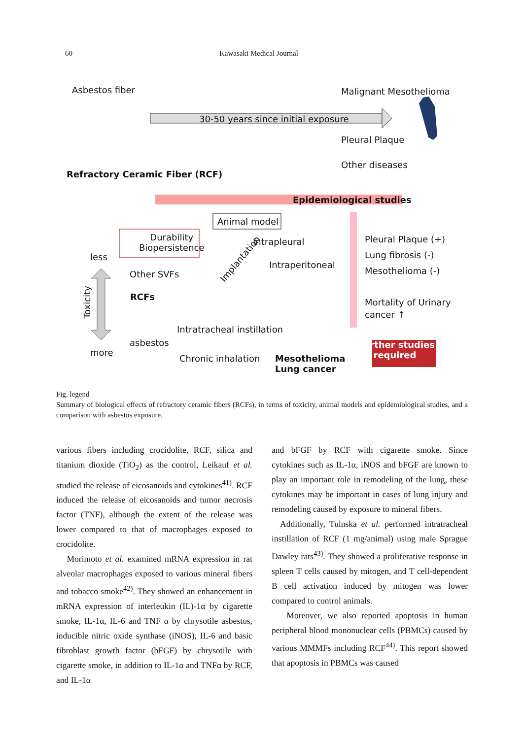60 Kawasaki Medical Journal
Asbestos fiber Malignant Mesothelioma
30-50 years since initial exposure
Pleural Plaque
Other diseases
Refractory Ceramic Fiber (RCF)
Epidemiological studies
Animal model
Durability
Biopersistence
Intrapleural
Implantation
less
Intraperitoneal
Other SVFs
RCFs
Pleural Plaque (+)
Lung fibrosis (-)
Mesothelioma (-)
Mortality of Urinary
cancer ↑
Toxicity
Intratracheal instillation
asbestos
more
Further studies
required
Chronic inhalation
Mesothelioma
Lung cancer
Fig. legend
Summary of biological effects of refractory ceramic fibers (RCFs), in terms of toxicity, animal models and epidemiological studies, and a comparison with asbestos exposure.
various fibers including crocidolite, RCF, silica and titanium dioxide (TiO<sub>2</sub>) as the control, Leikauf et al. studied the release of eicosanoids and cytokines<sup>41)</sup>. RCF induced the release of eicosanoids and tumor necrosis factor (TNF), although the extent of the release was lower compared to that of macrophages exposed to crocidolite.
Morimoto et al. examined mRNA expression in rat alveolar macrophages exposed to various mineral fibers and tobacco smoke<sup>42)</sup>. They showed an enhancement in mRNA expression of interleukin (IL)-1α by cigarette smoke, IL-1α, IL-6 and TNF α by chrysotile asbestos, inducible nitric oxide synthase (iNOS), IL-6 and basic fibroblast growth factor (bFGF) by chrysotile with cigarette smoke, in addition to IL-1α and TNFα by RCF, and IL-1α
and bFGF by RCF with cigarette smoke. Since cytokines such as IL-1α, iNOS and bFGF are known to play an important role in remodeling of the lung, these cytokines may be important in cases of lung injury and remodeling caused by exposure to mineral fibers.
Additionally, Tulnska et al. performed intratracheal instillation of RCF (1 mg/animal) using male Sprague Dawley rats<sup>43)</sup>. They showed a proliferative response in spleen T cells caused by mitogen, and T cell-dependent B cell activation induced by mitogen was lower compared to control animals.
Moreover, we also reported apoptosis in human peripheral blood mononuclear cells (PBMCs) caused by various MMMFs including RCF<sup>44)</sup>. This report showed that apoptosis in PBMCs was caused